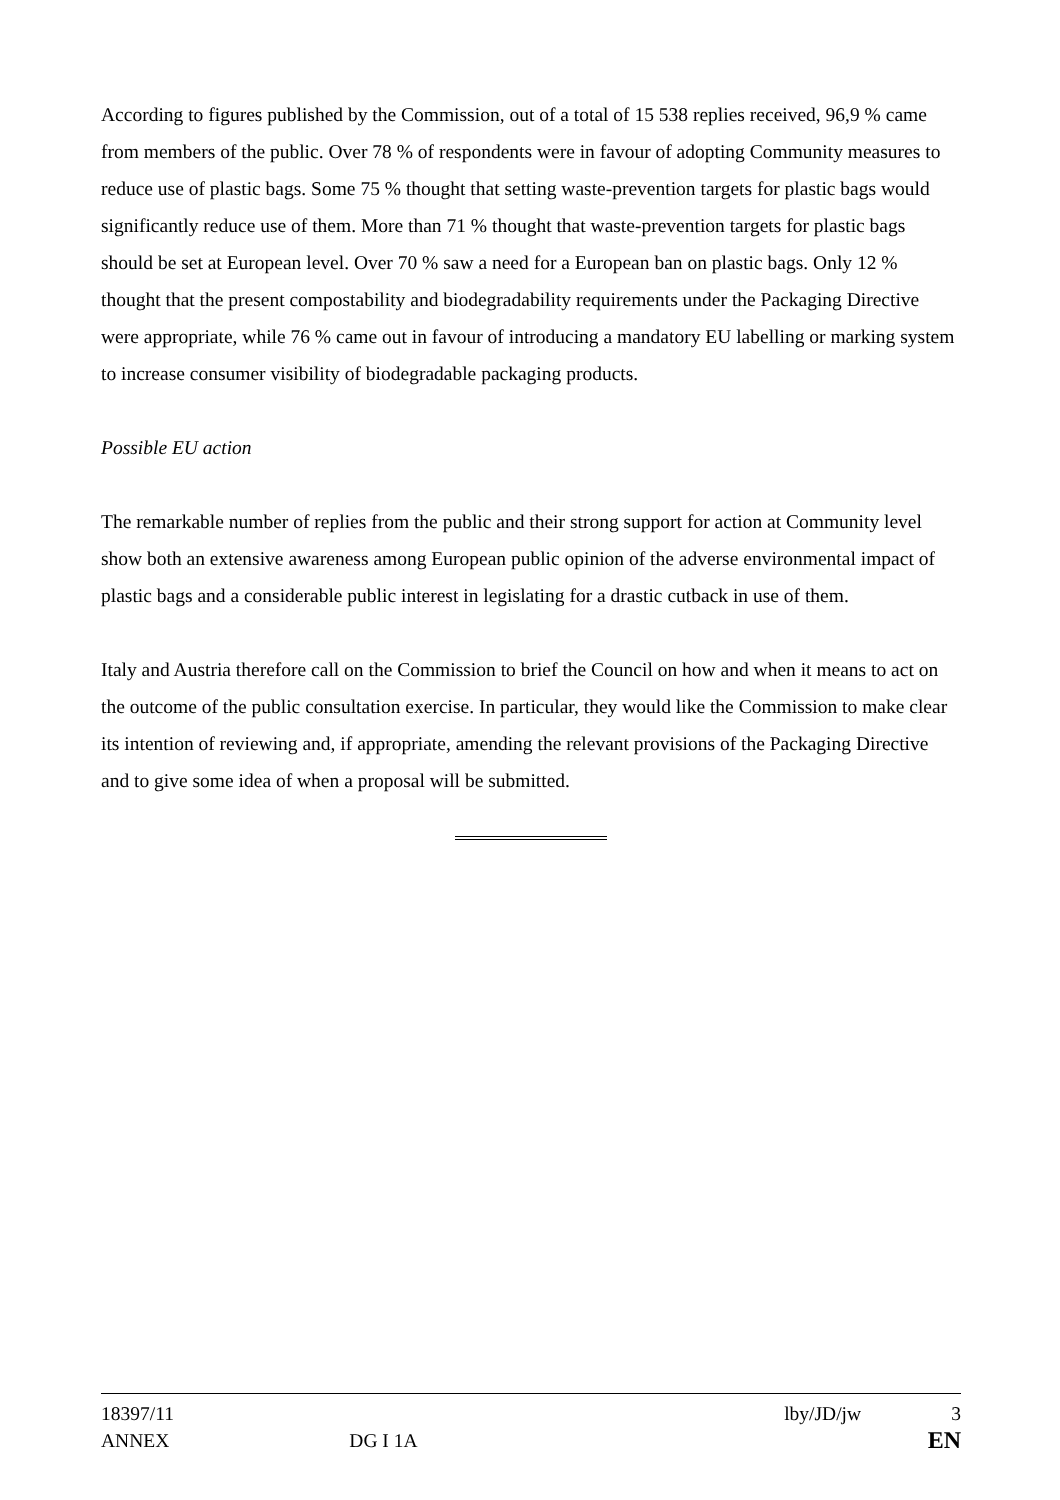According to figures published by the Commission, out of a total of 15 538 replies received, 96,9 % came from members of the public. Over 78 % of respondents were in favour of adopting Community measures to reduce use of plastic bags. Some 75 % thought that setting waste-prevention targets for plastic bags would significantly reduce use of them. More than 71 % thought that waste-prevention targets for plastic bags should be set at European level. Over 70 % saw a need for a European ban on plastic bags. Only 12 % thought that the present compostability and biodegradability requirements under the Packaging Directive were appropriate, while 76 % came out in favour of introducing a mandatory EU labelling or marking system to increase consumer visibility of biodegradable packaging products.
Possible EU action
The remarkable number of replies from the public and their strong support for action at Community level show both an extensive awareness among European public opinion of the adverse environmental impact of plastic bags and a considerable public interest in legislating for a drastic cutback in use of them.
Italy and Austria therefore call on the Commission to brief the Council on how and when it means to act on the outcome of the public consultation exercise. In particular, they would like the Commission to make clear its intention of reviewing and, if appropriate, amending the relevant provisions of the Packaging Directive and to give some idea of when a proposal will be submitted.
18397/11 lby/JD/jw 3
ANNEX DG I 1A EN